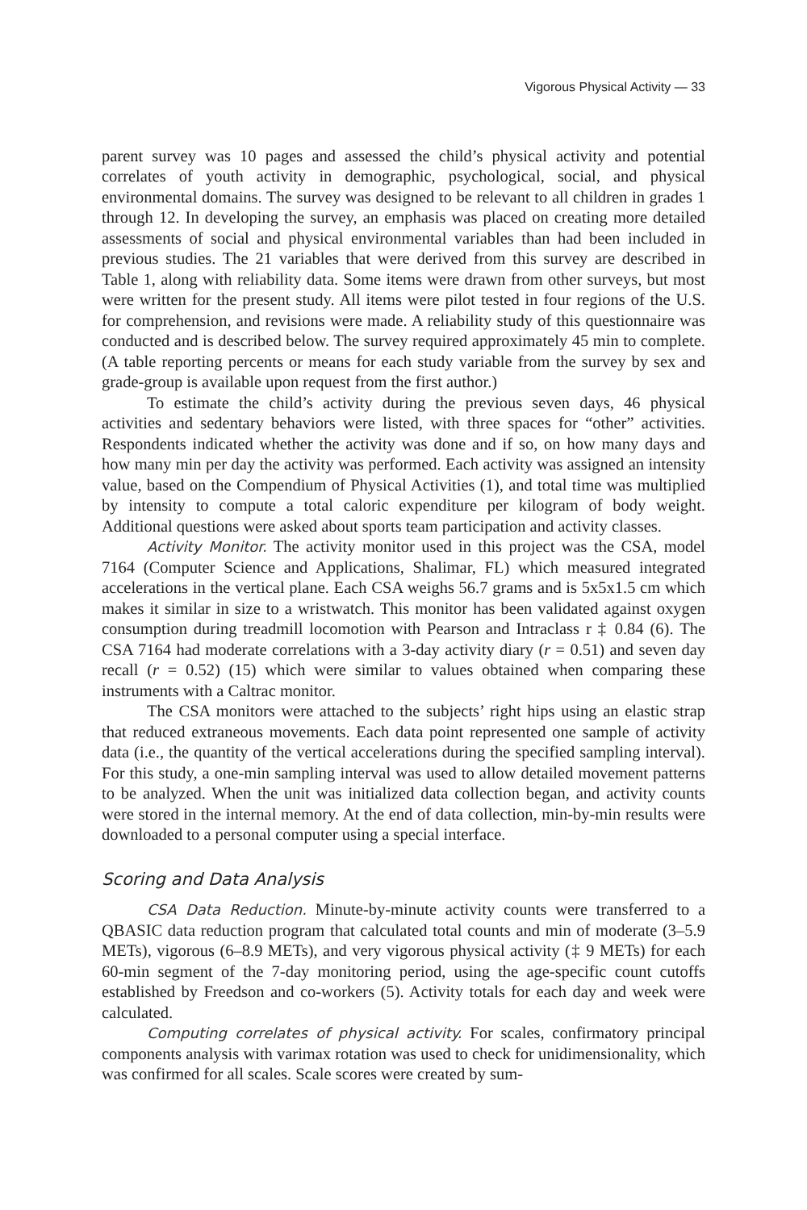Vigorous Physical Activity — 33
parent survey was 10 pages and assessed the child’s physical activity and potential correlates of youth activity in demographic, psychological, social, and physical environmental domains. The survey was designed to be relevant to all children in grades 1 through 12. In developing the survey, an emphasis was placed on creating more detailed assessments of social and physical environmental variables than had been included in previous studies. The 21 variables that were derived from this survey are described in Table 1, along with reliability data. Some items were drawn from other surveys, but most were written for the present study. All items were pilot tested in four regions of the U.S. for comprehension, and revisions were made. A reliability study of this questionnaire was conducted and is described below. The survey required approximately 45 min to complete. (A table reporting percents or means for each study variable from the survey by sex and grade-group is available upon request from the first author.)
To estimate the child’s activity during the previous seven days, 46 physical activities and sedentary behaviors were listed, with three spaces for “other” activities. Respondents indicated whether the activity was done and if so, on how many days and how many min per day the activity was performed. Each activity was assigned an intensity value, based on the Compendium of Physical Activities (1), and total time was multiplied by intensity to compute a total caloric expenditure per kilogram of body weight. Additional questions were asked about sports team participation and activity classes.
Activity Monitor. The activity monitor used in this project was the CSA, model 7164 (Computer Science and Applications, Shalimar, FL) which measured integrated accelerations in the vertical plane. Each CSA weighs 56.7 grams and is 5x5x1.5 cm which makes it similar in size to a wristwatch. This monitor has been validated against oxygen consumption during treadmill locomotion with Pearson and Intraclass r ‡ 0.84 (6). The CSA 7164 had moderate correlations with a 3-day activity diary (r = 0.51) and seven day recall (r = 0.52) (15) which were similar to values obtained when comparing these instruments with a Caltrac monitor.
The CSA monitors were attached to the subjects’ right hips using an elastic strap that reduced extraneous movements. Each data point represented one sample of activity data (i.e., the quantity of the vertical accelerations during the specified sampling interval). For this study, a one-min sampling interval was used to allow detailed movement patterns to be analyzed. When the unit was initialized data collection began, and activity counts were stored in the internal memory. At the end of data collection, min-by-min results were downloaded to a personal computer using a special interface.
Scoring and Data Analysis
CSA Data Reduction. Minute-by-minute activity counts were transferred to a QBASIC data reduction program that calculated total counts and min of moderate (3–5.9 METs), vigorous (6–8.9 METs), and very vigorous physical activity (‡ 9 METs) for each 60-min segment of the 7-day monitoring period, using the age-specific count cutoffs established by Freedson and co-workers (5). Activity totals for each day and week were calculated.
Computing correlates of physical activity. For scales, confirmatory principal components analysis with varimax rotation was used to check for unidimensionality, which was confirmed for all scales. Scale scores were created by sum-